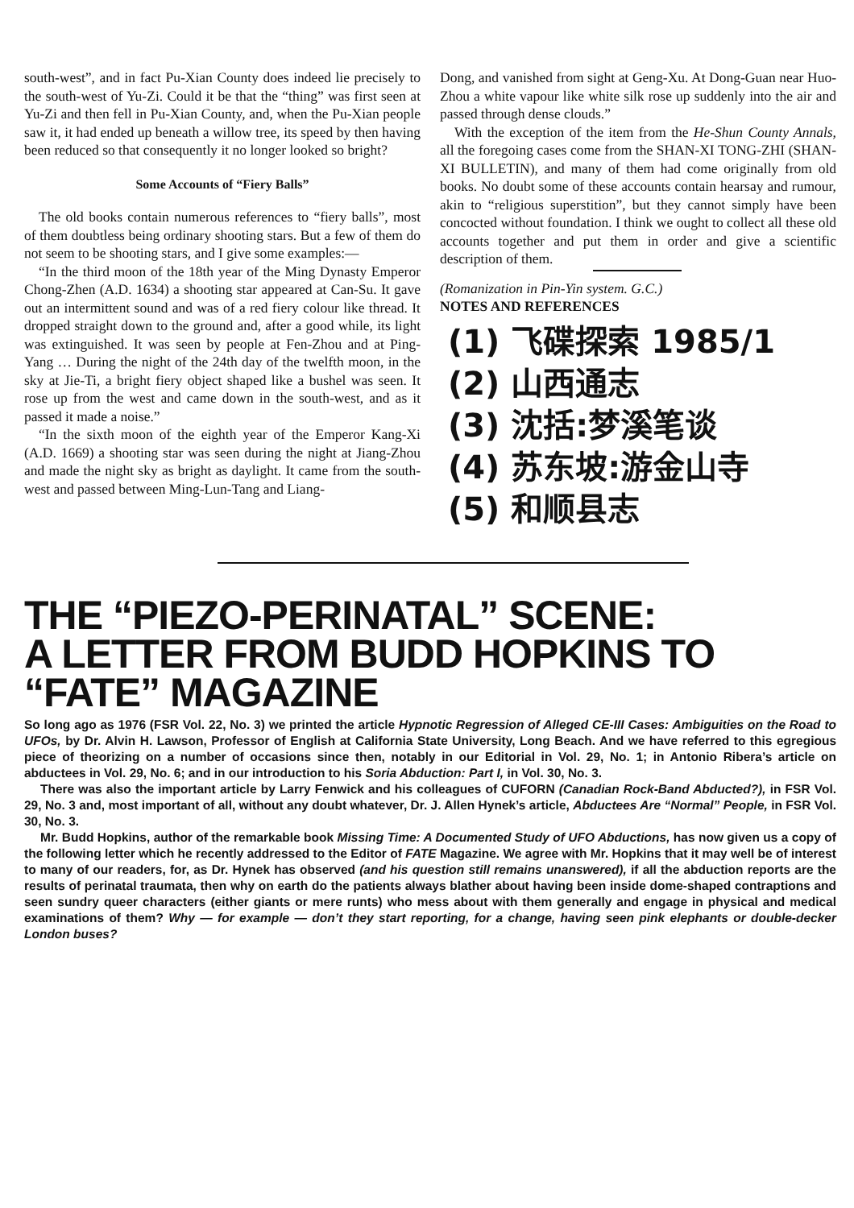south-west”, and in fact Pu-Xian County does indeed lie precisely to the south-west of Yu-Zi. Could it be that the “thing” was first seen at Yu-Zi and then fell in Pu-Xian County, and, when the Pu-Xian people saw it, it had ended up beneath a willow tree, its speed by then having been reduced so that consequently it no longer looked so bright?
Some Accounts of “Fiery Balls”
The old books contain numerous references to “fiery balls”, most of them doubtless being ordinary shooting stars. But a few of them do not seem to be shooting stars, and I give some examples:—
“In the third moon of the 18th year of the Ming Dynasty Emperor Chong-Zhen (A.D. 1634) a shooting star appeared at Can-Su. It gave out an intermittent sound and was of a red fiery colour like thread. It dropped straight down to the ground and, after a good while, its light was extinguished. It was seen by people at Fen-Zhou and at Ping-Yang … During the night of the 24th day of the twelfth moon, in the sky at Jie-Ti, a bright fiery object shaped like a bushel was seen. It rose up from the west and came down in the south-west, and as it passed it made a noise.”
“In the sixth moon of the eighth year of the Emperor Kang-Xi (A.D. 1669) a shooting star was seen during the night at Jiang-Zhou and made the night sky as bright as daylight. It came from the south-west and passed between Ming-Lun-Tang and Liang-
Dong, and vanished from sight at Geng-Xu. At Dong-Guan near Huo-Zhou a white vapour like white silk rose up suddenly into the air and passed through dense clouds.”
With the exception of the item from the He-Shun County Annals, all the foregoing cases come from the SHAN-XI TONG-ZHI (SHAN-XI BULLETIN), and many of them had come originally from old books. No doubt some of these accounts contain hearsay and rumour, akin to “religious superstition”, but they cannot simply have been concocted without foundation. I think we ought to collect all these old accounts together and put them in order and give a scientific description of them.
(Romanization in Pin-Yin system. G.C.)
NOTES AND REFERENCES
(1) 飞碟探索 1985/1
(2) 山西通志
(3) 沈括:梦溪笔谈
(4) 苏东坡:游金山寺
(5) 和顺县志
THE “PIEZO-PERINATAL” SCENE:
A LETTER FROM BUDD HOPKINS TO
“FATE” MAGAZINE
So long ago as 1976 (FSR Vol. 22, No. 3) we printed the article Hypnotic Regression of Alleged CE-III Cases: Ambiguities on the Road to UFOs, by Dr. Alvin H. Lawson, Professor of English at California State University, Long Beach. And we have referred to this egregious piece of theorizing on a number of occasions since then, notably in our Editorial in Vol. 29, No. 1; in Antonio Ribera’s article on abductees in Vol. 29, No. 6; and in our introduction to his Soria Abduction: Part I, in Vol. 30, No. 3.
There was also the important article by Larry Fenwick and his colleagues of CUFORN (Canadian Rock-Band Abducted?), in FSR Vol. 29, No. 3 and, most important of all, without any doubt whatever, Dr. J. Allen Hynek’s article, Abductees Are “Normal” People, in FSR Vol. 30, No. 3.
Mr. Budd Hopkins, author of the remarkable book Missing Time: A Documented Study of UFO Abductions, has now given us a copy of the following letter which he recently addressed to the Editor of FATE Magazine. We agree with Mr. Hopkins that it may well be of interest to many of our readers, for, as Dr. Hynek has observed (and his question still remains unanswered), if all the abduction reports are the results of perinatal traumata, then why on earth do the patients always blather about having been inside dome-shaped contraptions and seen sundry queer characters (either giants or mere runts) who mess about with them generally and engage in physical and medical examinations of them? Why — for example — don’t they start reporting, for a change, having seen pink elephants or double-decker London buses?